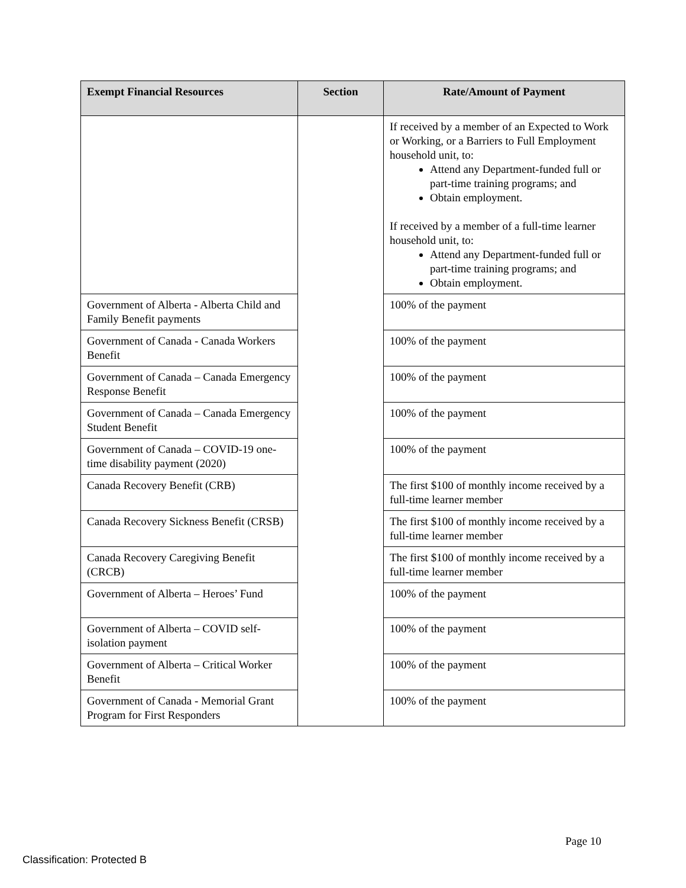| Exempt Financial Resources | Section | Rate/Amount of Payment |
| --- | --- | --- |
| | | If received by a member of an Expected to Work or Working, or a Barriers to Full Employment household unit, to: Attend any Department-funded full or part-time training programs; and Obtain employment. If received by a member of a full-time learner household unit, to: Attend any Department-funded full or part-time training programs; and Obtain employment. |
| Government of Alberta - Alberta Child and Family Benefit payments | | 100% of the payment |
| Government of Canada - Canada Workers Benefit | | 100% of the payment |
| Government of Canada – Canada Emergency Response Benefit | | 100% of the payment |
| Government of Canada – Canada Emergency Student Benefit | | 100% of the payment |
| Government of Canada – COVID-19 one-time disability payment (2020) | | 100% of the payment |
| Canada Recovery Benefit (CRB) | | The first $100 of monthly income received by a full-time learner member |
| Canada Recovery Sickness Benefit (CRSB) | | The first $100 of monthly income received by a full-time learner member |
| Canada Recovery Caregiving Benefit (CRCB) | | The first $100 of monthly income received by a full-time learner member |
| Government of Alberta – Heroes’ Fund | | 100% of the payment |
| Government of Alberta – COVID self-isolation payment | | 100% of the payment |
| Government of Alberta – Critical Worker Benefit | | 100% of the payment |
| Government of Canada - Memorial Grant Program for First Responders | | 100% of the payment |
Page 10
Classification: Protected B